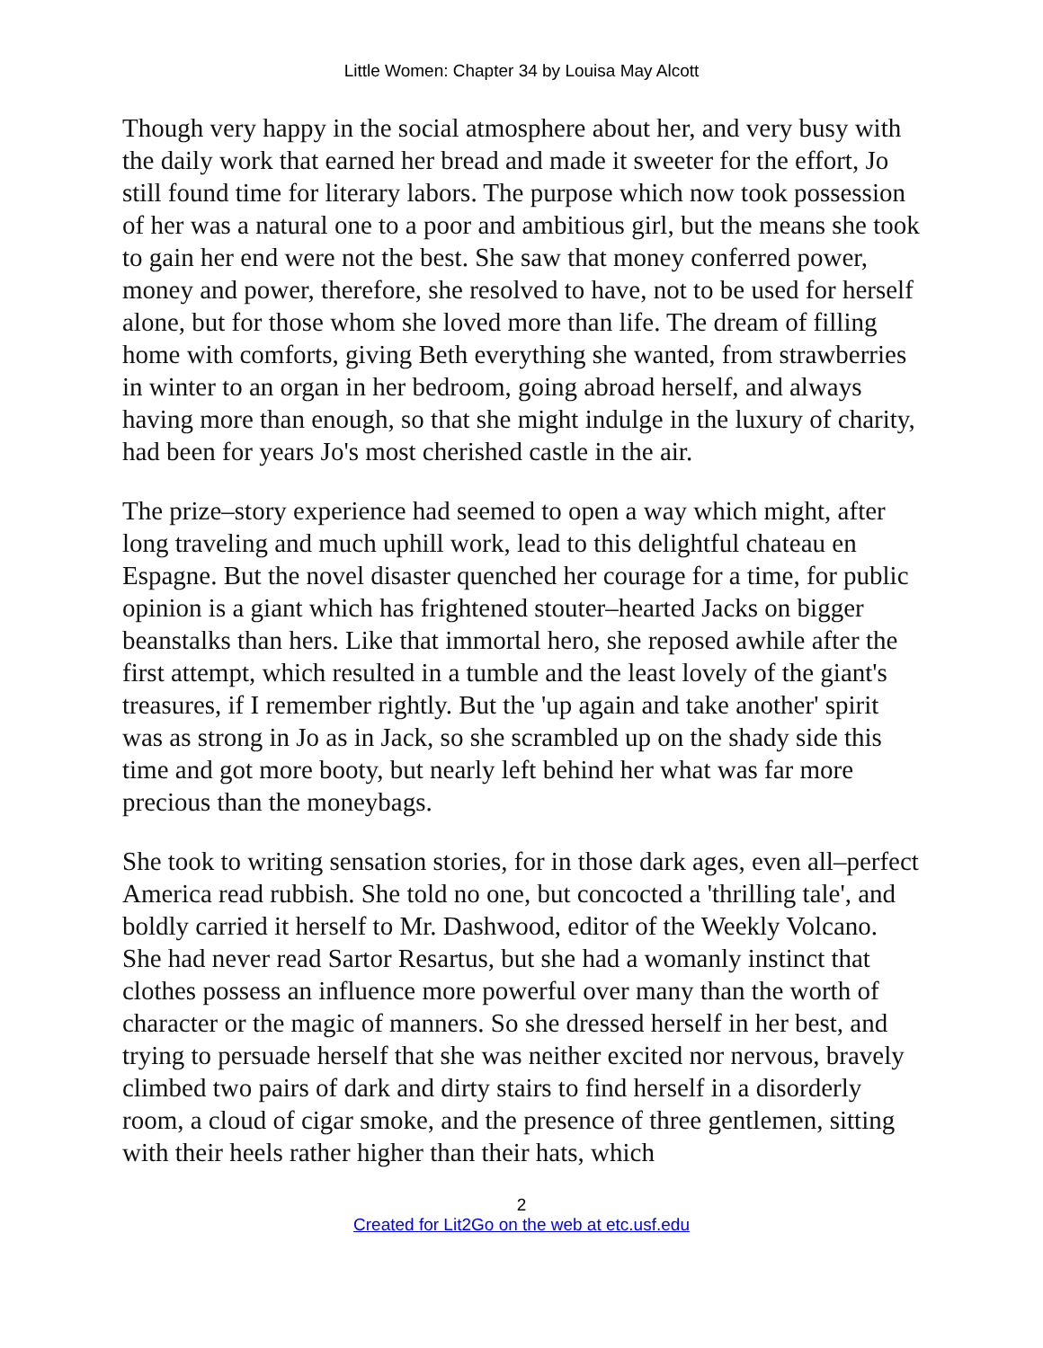Little Women: Chapter 34 by Louisa May Alcott
Though very happy in the social atmosphere about her, and very busy with the daily work that earned her bread and made it sweeter for the effort, Jo still found time for literary labors. The purpose which now took possession of her was a natural one to a poor and ambitious girl, but the means she took to gain her end were not the best. She saw that money conferred power, money and power, therefore, she resolved to have, not to be used for herself alone, but for those whom she loved more than life. The dream of filling home with comforts, giving Beth everything she wanted, from strawberries in winter to an organ in her bedroom, going abroad herself, and always having more than enough, so that she might indulge in the luxury of charity, had been for years Jo's most cherished castle in the air.
The prize–story experience had seemed to open a way which might, after long traveling and much uphill work, lead to this delightful chateau en Espagne. But the novel disaster quenched her courage for a time, for public opinion is a giant which has frightened stouter–hearted Jacks on bigger beanstalks than hers. Like that immortal hero, she reposed awhile after the first attempt, which resulted in a tumble and the least lovely of the giant's treasures, if I remember rightly. But the 'up again and take another' spirit was as strong in Jo as in Jack, so she scrambled up on the shady side this time and got more booty, but nearly left behind her what was far more precious than the moneybags.
She took to writing sensation stories, for in those dark ages, even all–perfect America read rubbish. She told no one, but concocted a 'thrilling tale', and boldly carried it herself to Mr. Dashwood, editor of the Weekly Volcano. She had never read Sartor Resartus, but she had a womanly instinct that clothes possess an influence more powerful over many than the worth of character or the magic of manners. So she dressed herself in her best, and trying to persuade herself that she was neither excited nor nervous, bravely climbed two pairs of dark and dirty stairs to find herself in a disorderly room, a cloud of cigar smoke, and the presence of three gentlemen, sitting with their heels rather higher than their hats, which
2
Created for Lit2Go on the web at etc.usf.edu